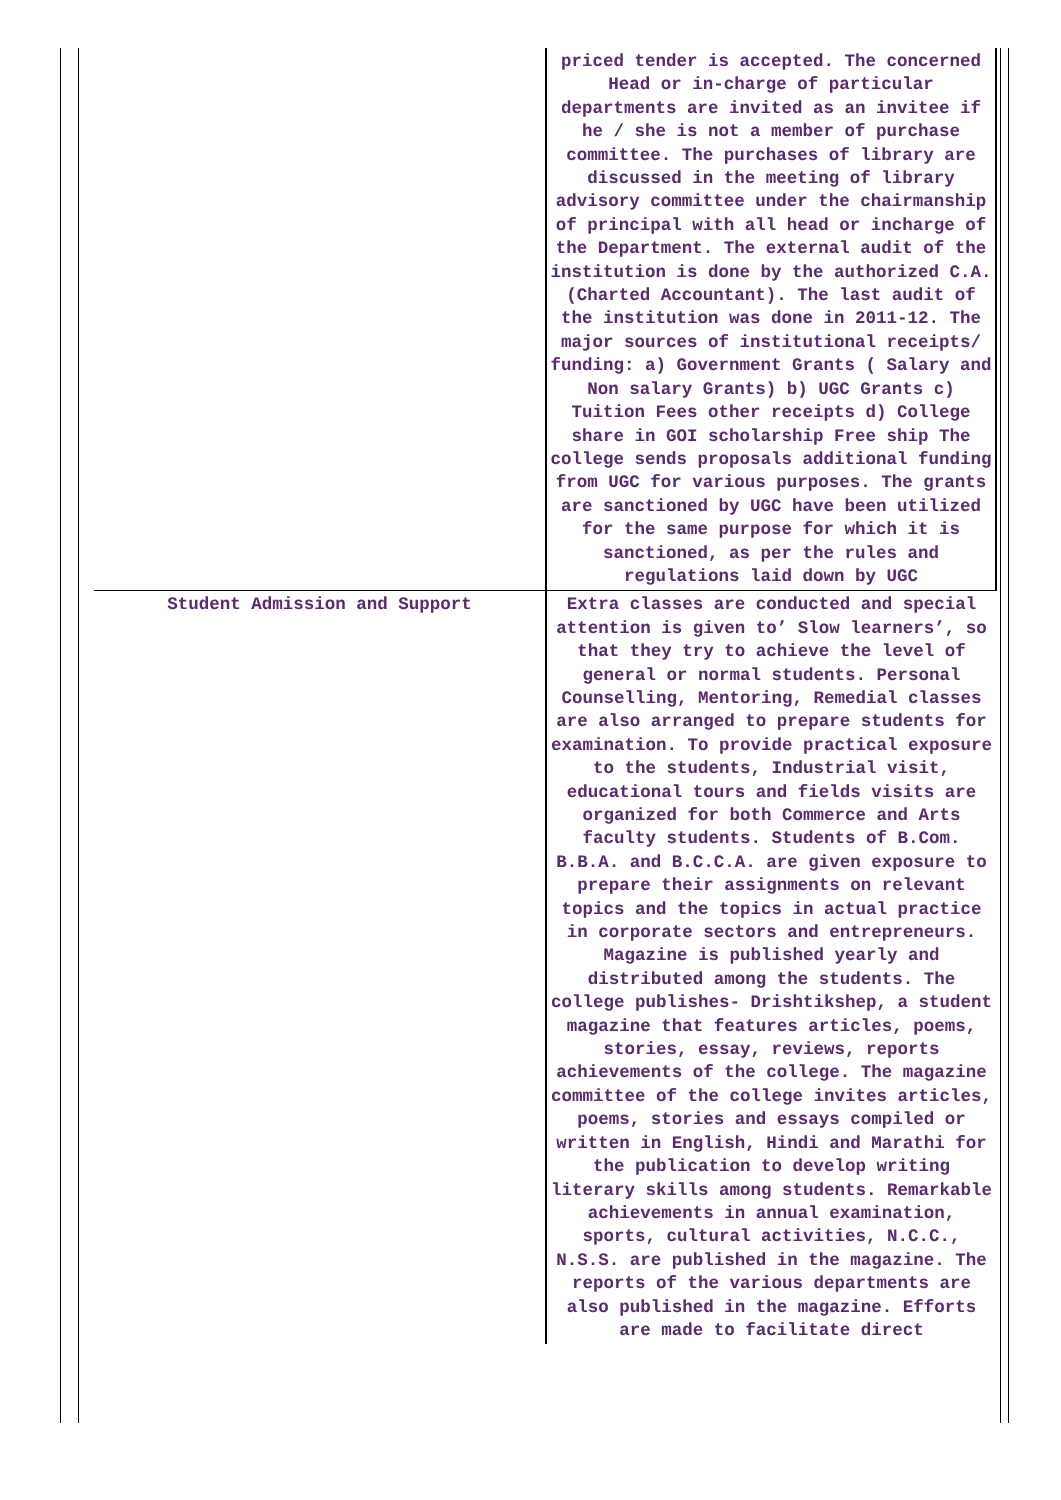| | priced tender is accepted. The concerned Head or in-charge of particular departments are invited as an invitee if he / she is not a member of purchase committee. The purchases of library are discussed in the meeting of library advisory committee under the chairmanship of principal with all head or incharge of the Department. The external audit of the institution is done by the authorized C.A. (Charted Accountant). The last audit of the institution was done in 2011-12. The major sources of institutional receipts/ funding: a) Government Grants ( Salary and Non salary Grants) b) UGC Grants c) Tuition Fees other receipts d) College share in GOI scholarship Free ship The college sends proposals additional funding from UGC for various purposes. The grants are sanctioned by UGC have been utilized for the same purpose for which it is sanctioned, as per the rules and regulations laid down by UGC |
| Student Admission and Support | Extra classes are conducted and special attention is given to’ Slow learners’, so that they try to achieve the level of general or normal students. Personal Counselling, Mentoring, Remedial classes are also arranged to prepare students for examination. To provide practical exposure to the students, Industrial visit, educational tours and fields visits are organized for both Commerce and Arts faculty students. Students of B.Com. B.B.A. and B.C.C.A. are given exposure to prepare their assignments on relevant topics and the topics in actual practice in corporate sectors and entrepreneurs. Magazine is published yearly and distributed among the students. The college publishes- Drishtikshep, a student magazine that features articles, poems, stories, essay, reviews, reports achievements of the college. The magazine committee of the college invites articles, poems, stories and essays compiled or written in English, Hindi and Marathi for the publication to develop writing literary skills among students. Remarkable achievements in annual examination, sports, cultural activities, N.C.C., N.S.S. are published in the magazine. The reports of the various departments are also published in the magazine. Efforts are made to facilitate direct |